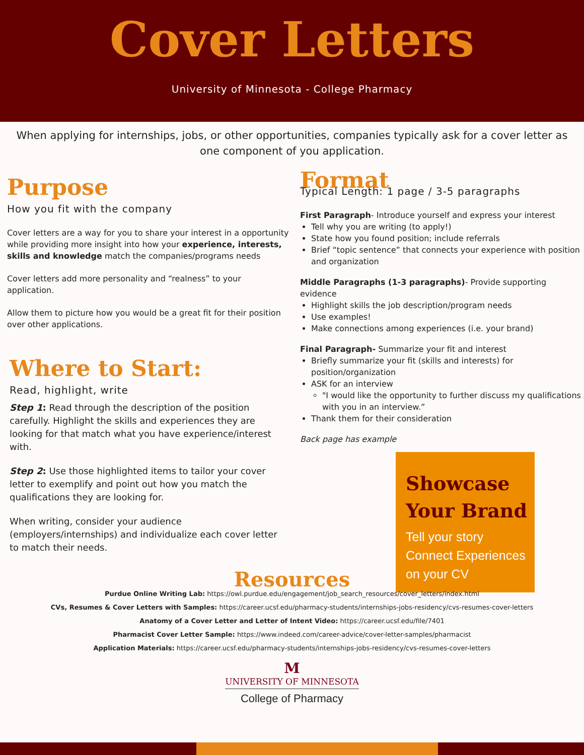Cover Letters
University of Minnesota - College Pharmacy
When applying for internships, jobs, or other opportunities, companies typically ask for a cover letter as one component of you application.
Purpose
How you fit with the company
Cover letters are a way for you to share your interest in a opportunity while providing more insight into how your experience, interests, skills and knowledge match the companies/programs needs
Cover letters add more personality and “realness” to your application.
Allow them to picture how you would be a great fit for their position over other applications.
Where to Start:
Read, highlight, write
Step 1: Read through the description of the position carefully. Highlight the skills and experiences they are looking for that match what you have experience/interest with.
Step 2: Use those highlighted items to tailor your cover letter to exemplify and point out how you match the qualifications they are looking for.
When writing, consider your audience (employers/internships) and individualize each cover letter to match their needs.
Format
Typical Length: 1 page / 3-5 paragraphs
First Paragraph- Introduce yourself and express your interest
Tell why you are writing (to apply!)
State how you found position; include referrals
Brief “topic sentence” that connects your experience with position and organization
Middle Paragraphs (1-3 paragraphs)- Provide supporting evidence
Highlight skills the job description/program needs
Use examples!
Make connections among experiences (i.e. your brand)
Final Paragraph- Summarize your fit and interest
Briefly summarize your fit (skills and interests) for position/organization
ASK for an interview
"I would like the opportunity to further discuss my qualifications with you in an interview.”
Thank them for their consideration
Back page has example
Showcase Your Brand
Tell your story
Connect Experiences on your CV
Resources
Purdue Online Writing Lab: https://owl.purdue.edu/engagement/job_search_resources/cover_letters/index.html
CVs, Resumes & Cover Letters with Samples: https://career.ucsf.edu/pharmacy-students/internships-jobs-residency/cvs-resumes-cover-letters
Anatomy of a Cover Letter and Letter of Intent Video: https://career.ucsf.edu/file/7401
Pharmacist Cover Letter Sample: https://www.indeed.com/career-advice/cover-letter-samples/pharmacist
Application Materials: https://career.ucsf.edu/pharmacy-students/internships-jobs-residency/cvs-resumes-cover-letters
M
UNIVERSITY OF MINNESOTA
College of Pharmacy